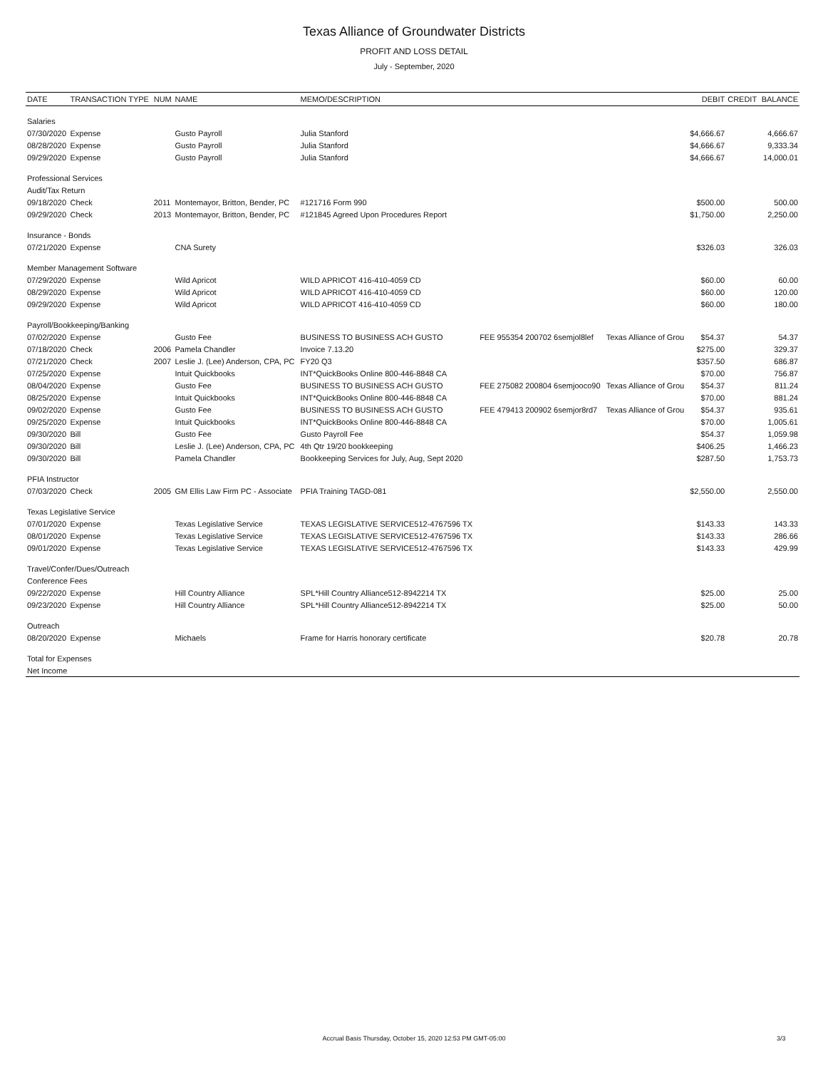Texas Alliance of Groundwater Districts
PROFIT AND LOSS DETAIL
July - September, 2020
| DATE | TRANSACTION TYPE | NUM | NAME | MEMO/DESCRIPTION | | | DEBIT | CREDIT | BALANCE |
| --- | --- | --- | --- | --- | --- | --- | --- | --- | --- |
| Salaries | | | | | | | | | |
| 07/30/2020 | Expense | | Gusto Payroll | Julia Stanford | | | $4,666.67 | | 4,666.67 |
| 08/28/2020 | Expense | | Gusto Payroll | Julia Stanford | | | $4,666.67 | | 9,333.34 |
| 09/29/2020 | Expense | | Gusto Payroll | Julia Stanford | | | $4,666.67 | | 14,000.01 |
| Professional Services | | | | | | | | | |
| Audit/Tax Return | | | | | | | | | |
| 09/18/2020 | Check | 2011 | Montemayor, Britton, Bender, PC | #121716 Form 990 | | | $500.00 | | 500.00 |
| 09/29/2020 | Check | 2013 | Montemayor, Britton, Bender, PC | #121845 Agreed Upon Procedures Report | | | $1,750.00 | | 2,250.00 |
| Insurance - Bonds | | | | | | | | | |
| 07/21/2020 | Expense | | CNA Surety | | | | $326.03 | | 326.03 |
| Member Management Software | | | | | | | | | |
| 07/29/2020 | Expense | | Wild Apricot | WILD APRICOT 416-410-4059 CD | | | $60.00 | | 60.00 |
| 08/29/2020 | Expense | | Wild Apricot | WILD APRICOT 416-410-4059 CD | | | $60.00 | | 120.00 |
| 09/29/2020 | Expense | | Wild Apricot | WILD APRICOT 416-410-4059 CD | | | $60.00 | | 180.00 |
| Payroll/Bookkeeping/Banking | | | | | | | | | |
| 07/02/2020 | Expense | | Gusto Fee | BUSINESS TO BUSINESS ACH GUSTO | FEE 955354 200702 6semjol8lef | Texas Alliance of Grou | $54.37 | | 54.37 |
| 07/18/2020 | Check | 2006 | Pamela Chandler | Invoice 7.13.20 | | | $275.00 | | 329.37 |
| 07/21/2020 | Check | 2007 | Leslie J. (Lee) Anderson, CPA, PC | FY20 Q3 | | | $357.50 | | 686.87 |
| 07/25/2020 | Expense | | Intuit Quickbooks | INT*QuickBooks Online 800-446-8848 CA | | | $70.00 | | 756.87 |
| 08/04/2020 | Expense | | Gusto Fee | BUSINESS TO BUSINESS ACH GUSTO | FEE 275082 200804 6semjooco90 | Texas Alliance of Grou | $54.37 | | 811.24 |
| 08/25/2020 | Expense | | Intuit Quickbooks | INT*QuickBooks Online 800-446-8848 CA | | | $70.00 | | 881.24 |
| 09/02/2020 | Expense | | Gusto Fee | BUSINESS TO BUSINESS ACH GUSTO | FEE 479413 200902 6semjor8rd7 | Texas Alliance of Grou | $54.37 | | 935.61 |
| 09/25/2020 | Expense | | Intuit Quickbooks | INT*QuickBooks Online 800-446-8848 CA | | | $70.00 | | 1,005.61 |
| 09/30/2020 | Bill | | Gusto Fee | Gusto Payroll Fee | | | $54.37 | | 1,059.98 |
| 09/30/2020 | Bill | | Leslie J. (Lee) Anderson, CPA, PC | 4th Qtr 19/20 bookkeeping | | | $406.25 | | 1,466.23 |
| 09/30/2020 | Bill | | Pamela Chandler | Bookkeeping Services for July, Aug, Sept 2020 | | | $287.50 | | 1,753.73 |
| PFIA Instructor | | | | | | | | | |
| 07/03/2020 | Check | 2005 | GM Ellis Law Firm PC - Associate | PFIA Training TAGD-081 | | | $2,550.00 | | 2,550.00 |
| Texas Legislative Service | | | | | | | | | |
| 07/01/2020 | Expense | | Texas Legislative Service | TEXAS LEGISLATIVE SERVICE512-4767596 TX | | | $143.33 | | 143.33 |
| 08/01/2020 | Expense | | Texas Legislative Service | TEXAS LEGISLATIVE SERVICE512-4767596 TX | | | $143.33 | | 286.66 |
| 09/01/2020 | Expense | | Texas Legislative Service | TEXAS LEGISLATIVE SERVICE512-4767596 TX | | | $143.33 | | 429.99 |
| Travel/Confer/Dues/Outreach | | | | | | | | | |
| Conference Fees | | | | | | | | | |
| 09/22/2020 | Expense | | Hill Country Alliance | SPL*Hill Country Alliance512-8942214 TX | | | $25.00 | | 25.00 |
| 09/23/2020 | Expense | | Hill Country Alliance | SPL*Hill Country Alliance512-8942214 TX | | | $25.00 | | 50.00 |
| Outreach | | | | | | | | | |
| 08/20/2020 | Expense | | Michaels | Frame for Harris honorary certificate | | | $20.78 | | 20.78 |
| Total for Expenses | | | | | | | | | |
| Net Income | | | | | | | | | |
Accrual Basis Thursday, October 15, 2020 12:53 PM GMT-05:00 3/3